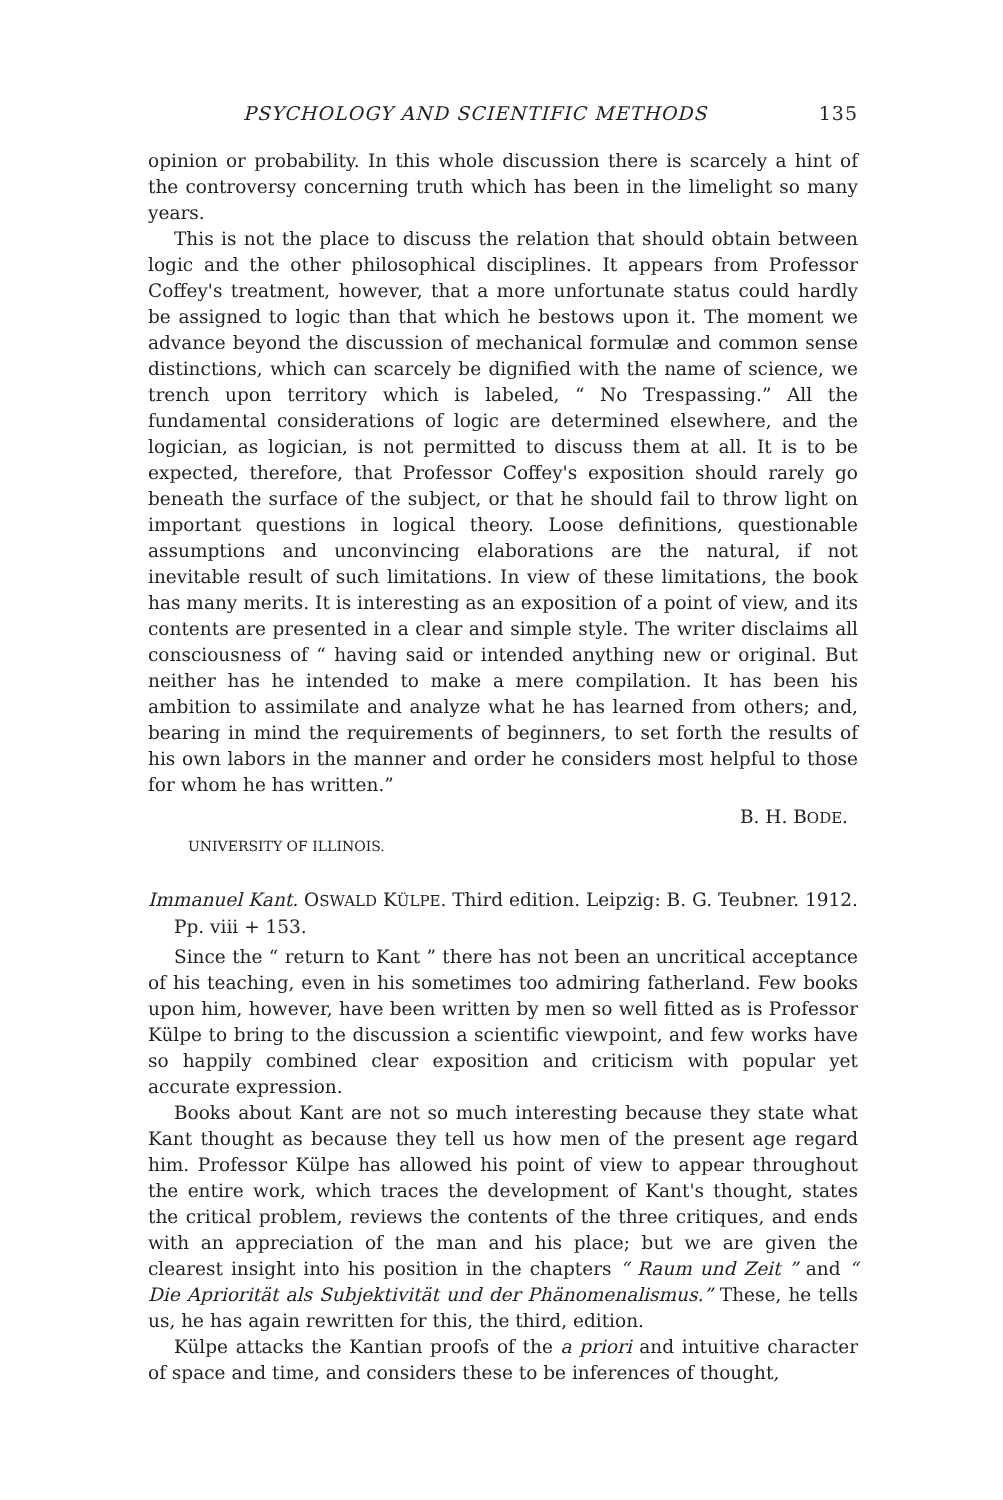PSYCHOLOGY AND SCIENTIFIC METHODS 135
opinion or probability. In this whole discussion there is scarcely a hint of the controversy concerning truth which has been in the limelight so many years.
This is not the place to discuss the relation that should obtain between logic and the other philosophical disciplines. It appears from Professor Coffey's treatment, however, that a more unfortunate status could hardly be assigned to logic than that which he bestows upon it. The moment we advance beyond the discussion of mechanical formulæ and common sense distinctions, which can scarcely be dignified with the name of science, we trench upon territory which is labeled, “ No Trespassing.” All the fundamental considerations of logic are determined elsewhere, and the logician, as logician, is not permitted to discuss them at all. It is to be expected, therefore, that Professor Coffey's exposition should rarely go beneath the surface of the subject, or that he should fail to throw light on important questions in logical theory. Loose definitions, questionable assumptions and unconvincing elaborations are the natural, if not inevitable result of such limitations. In view of these limitations, the book has many merits. It is interesting as an exposition of a point of view, and its contents are presented in a clear and simple style. The writer disclaims all consciousness of “ having said or intended anything new or original. But neither has he intended to make a mere compilation. It has been his ambition to assimilate and analyze what he has learned from others; and, bearing in mind the requirements of beginners, to set forth the results of his own labors in the manner and order he considers most helpful to those for whom he has written.”
B. H. BODE.
UNIVERSITY OF ILLINOIS.
Immanuel Kant. OSWALD KÜLPE. Third edition. Leipzig: B. G. Teubner. 1912. Pp. viii + 153.
Since the “ return to Kant ” there has not been an uncritical acceptance of his teaching, even in his sometimes too admiring fatherland. Few books upon him, however, have been written by men so well fitted as is Professor Külpe to bring to the discussion a scientific viewpoint, and few works have so happily combined clear exposition and criticism with popular yet accurate expression.
Books about Kant are not so much interesting because they state what Kant thought as because they tell us how men of the present age regard him. Professor Külpe has allowed his point of view to appear throughout the entire work, which traces the development of Kant's thought, states the critical problem, reviews the contents of the three critiques, and ends with an appreciation of the man and his place; but we are given the clearest insight into his position in the chapters “ Raum und Zeit ” and “ Die Apriorität als Subjektivität und der Phänomenalismus.” These, he tells us, he has again rewritten for this, the third, edition.
Külpe attacks the Kantian proofs of the a priori and intuitive character of space and time, and considers these to be inferences of thought,